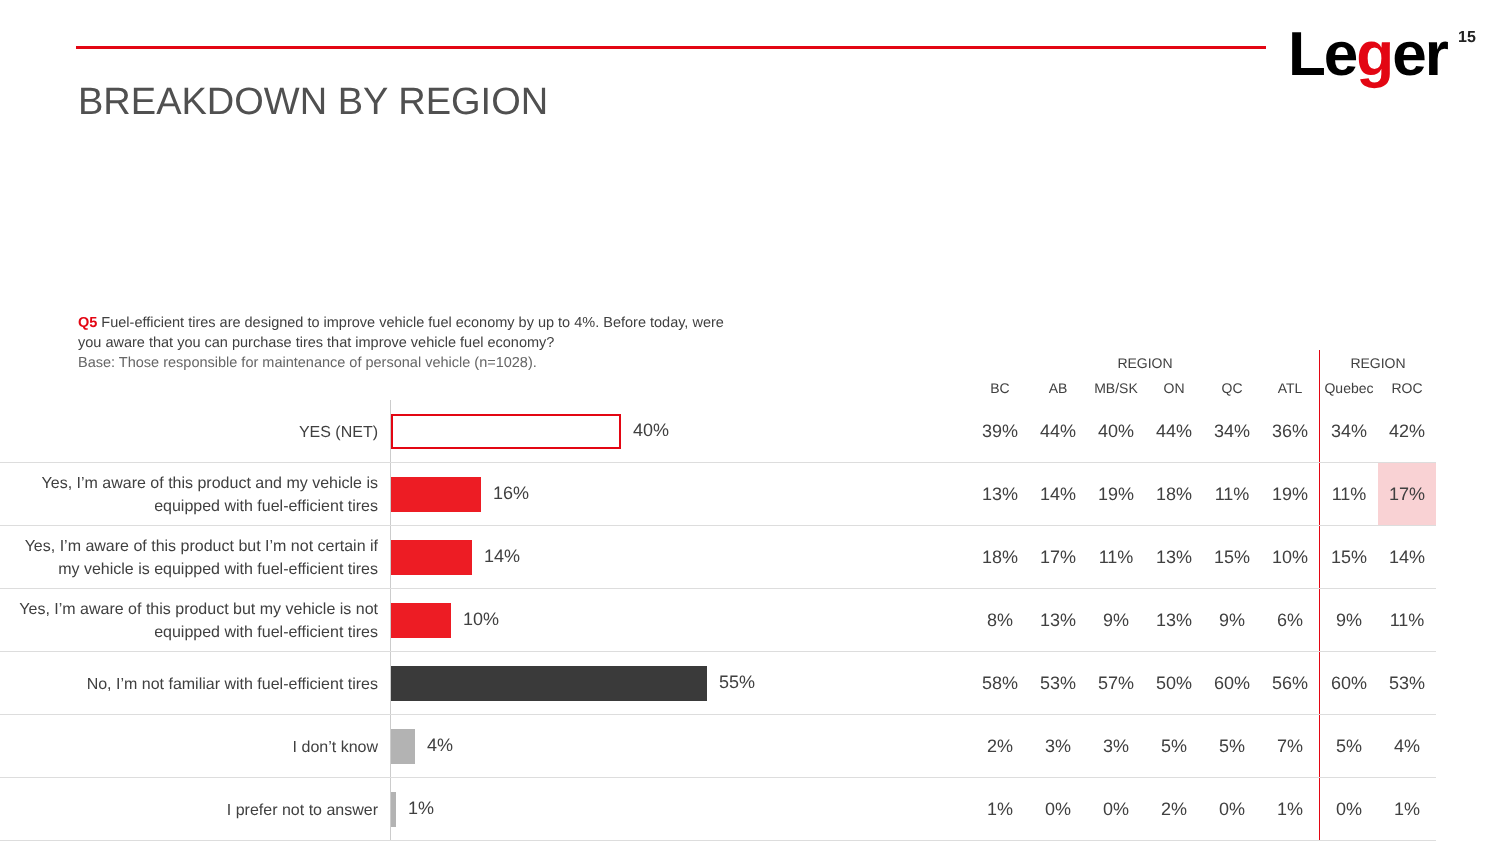Leger 15
BREAKDOWN BY REGION
Q5 Fuel-efficient tires are designed to improve vehicle fuel economy by up to 4%. Before today, were you aware that you can purchase tires that improve vehicle fuel economy?
Base: Those responsible for maintenance of personal vehicle (n=1028).
| | | REGION | | | | | | REGION | |
| --- | --- | --- | --- | --- | --- | --- | --- | --- | --- |
| | | BC | AB | MB/SK | ON | QC | ATL | Quebec | ROC |
| YES (NET) | 40% | 39% | 44% | 40% | 44% | 34% | 36% | 34% | 42% |
| Yes, I’m aware of this product and my vehicle is equipped with fuel-efficient tires | 16% | 13% | 14% | 19% | 18% | 11% | 19% | 11% | 17% |
| Yes, I’m aware of this product but I’m not certain if my vehicle is equipped with fuel-efficient tires | 14% | 18% | 17% | 11% | 13% | 15% | 10% | 15% | 14% |
| Yes, I’m aware of this product but my vehicle is not equipped with fuel-efficient tires | 10% | 8% | 13% | 9% | 13% | 9% | 6% | 9% | 11% |
| No, I’m not familiar with fuel-efficient tires | 55% | 58% | 53% | 57% | 50% | 60% | 56% | 60% | 53% |
| I don’t know | 4% | 2% | 3% | 3% | 5% | 5% | 7% | 5% | 4% |
| I prefer not to answer | 1% | 1% | 0% | 0% | 2% | 0% | 1% | 0% | 1% |